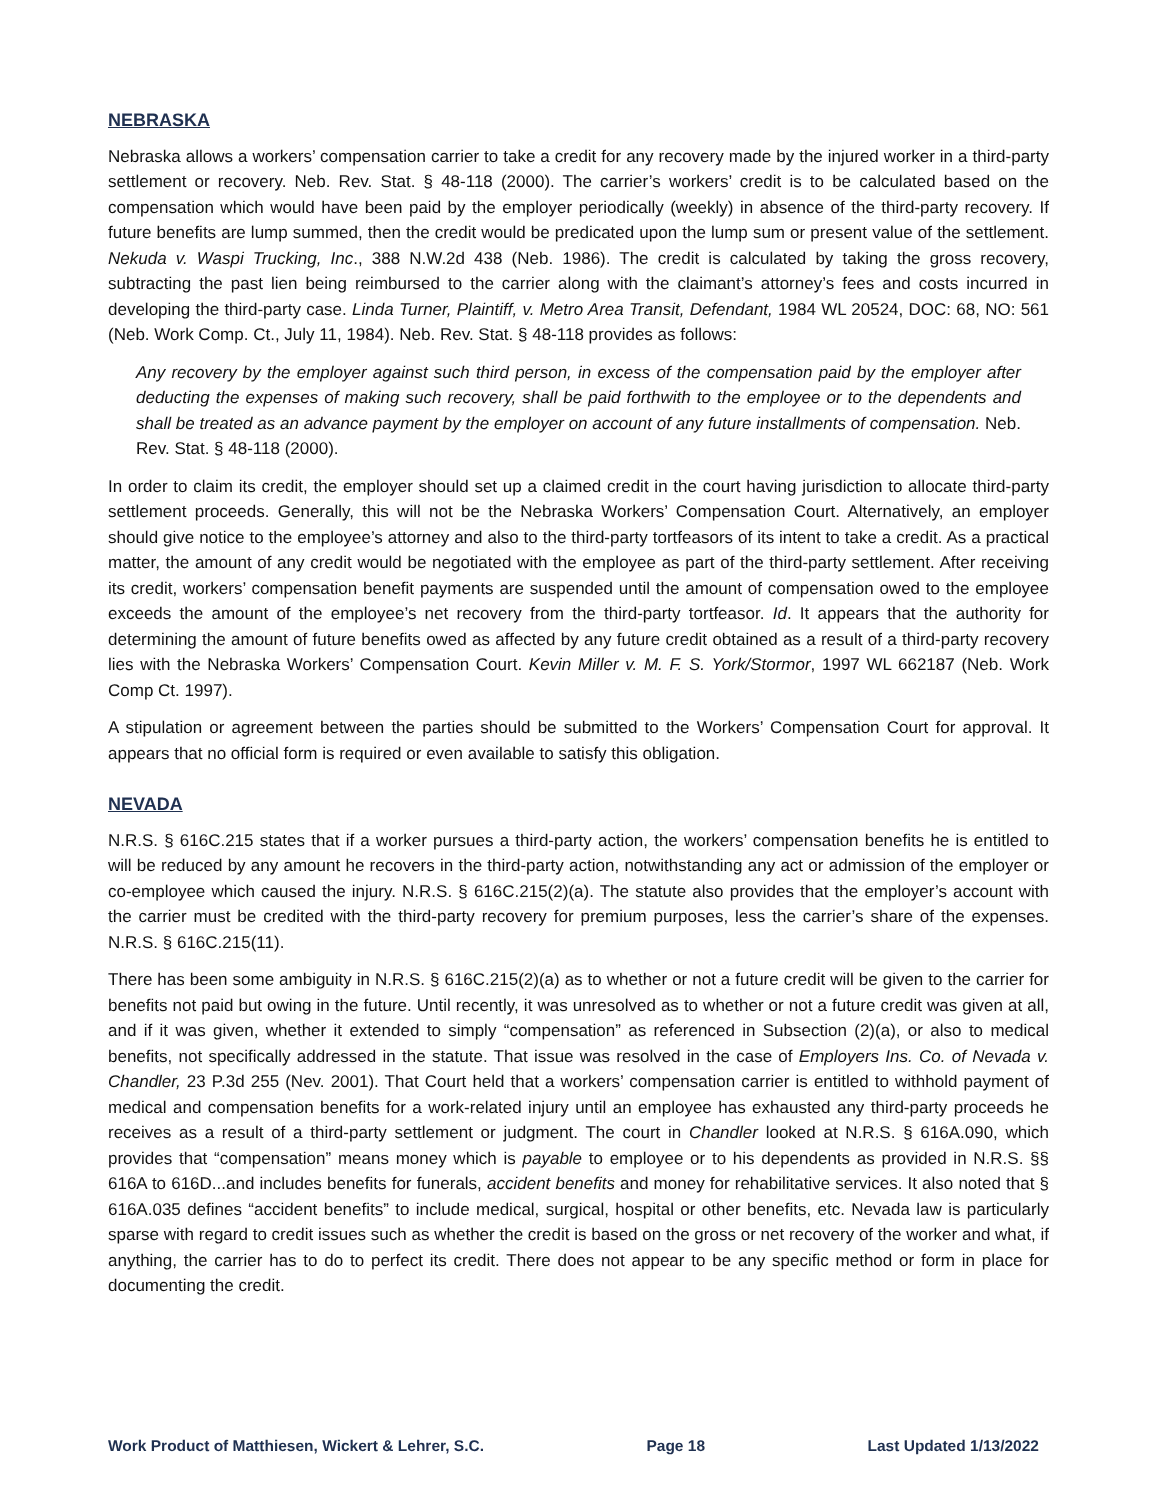NEBRASKA
Nebraska allows a workers’ compensation carrier to take a credit for any recovery made by the injured worker in a third-party settlement or recovery. Neb. Rev. Stat. § 48-118 (2000). The carrier’s workers’ credit is to be calculated based on the compensation which would have been paid by the employer periodically (weekly) in absence of the third-party recovery. If future benefits are lump summed, then the credit would be predicated upon the lump sum or present value of the settlement. Nekuda v. Waspi Trucking, Inc., 388 N.W.2d 438 (Neb. 1986). The credit is calculated by taking the gross recovery, subtracting the past lien being reimbursed to the carrier along with the claimant’s attorney’s fees and costs incurred in developing the third-party case. Linda Turner, Plaintiff, v. Metro Area Transit, Defendant, 1984 WL 20524, DOC: 68, NO: 561 (Neb. Work Comp. Ct., July 11, 1984). Neb. Rev. Stat. § 48-118 provides as follows:
Any recovery by the employer against such third person, in excess of the compensation paid by the employer after deducting the expenses of making such recovery, shall be paid forthwith to the employee or to the dependents and shall be treated as an advance payment by the employer on account of any future installments of compensation. Neb. Rev. Stat. § 48-118 (2000).
In order to claim its credit, the employer should set up a claimed credit in the court having jurisdiction to allocate third-party settlement proceeds. Generally, this will not be the Nebraska Workers’ Compensation Court. Alternatively, an employer should give notice to the employee’s attorney and also to the third-party tortfeasors of its intent to take a credit. As a practical matter, the amount of any credit would be negotiated with the employee as part of the third-party settlement. After receiving its credit, workers’ compensation benefit payments are suspended until the amount of compensation owed to the employee exceeds the amount of the employee’s net recovery from the third-party tortfeasor. Id. It appears that the authority for determining the amount of future benefits owed as affected by any future credit obtained as a result of a third-party recovery lies with the Nebraska Workers’ Compensation Court. Kevin Miller v. M. F. S. York/Stormor, 1997 WL 662187 (Neb. Work Comp Ct. 1997).
A stipulation or agreement between the parties should be submitted to the Workers’ Compensation Court for approval. It appears that no official form is required or even available to satisfy this obligation.
NEVADA
N.R.S. § 616C.215 states that if a worker pursues a third-party action, the workers’ compensation benefits he is entitled to will be reduced by any amount he recovers in the third-party action, notwithstanding any act or admission of the employer or co-employee which caused the injury. N.R.S. § 616C.215(2)(a). The statute also provides that the employer’s account with the carrier must be credited with the third-party recovery for premium purposes, less the carrier’s share of the expenses. N.R.S. § 616C.215(11).
There has been some ambiguity in N.R.S. § 616C.215(2)(a) as to whether or not a future credit will be given to the carrier for benefits not paid but owing in the future. Until recently, it was unresolved as to whether or not a future credit was given at all, and if it was given, whether it extended to simply “compensation” as referenced in Subsection (2)(a), or also to medical benefits, not specifically addressed in the statute. That issue was resolved in the case of Employers Ins. Co. of Nevada v. Chandler, 23 P.3d 255 (Nev. 2001). That Court held that a workers’ compensation carrier is entitled to withhold payment of medical and compensation benefits for a work-related injury until an employee has exhausted any third-party proceeds he receives as a result of a third-party settlement or judgment. The court in Chandler looked at N.R.S. § 616A.090, which provides that “compensation” means money which is payable to employee or to his dependents as provided in N.R.S. §§ 616A to 616D...and includes benefits for funerals, accident benefits and money for rehabilitative services. It also noted that § 616A.035 defines “accident benefits” to include medical, surgical, hospital or other benefits, etc. Nevada law is particularly sparse with regard to credit issues such as whether the credit is based on the gross or net recovery of the worker and what, if anything, the carrier has to do to perfect its credit. There does not appear to be any specific method or form in place for documenting the credit.
Work Product of Matthiesen, Wickert & Lehrer, S.C. Page 18 Last Updated 1/13/2022